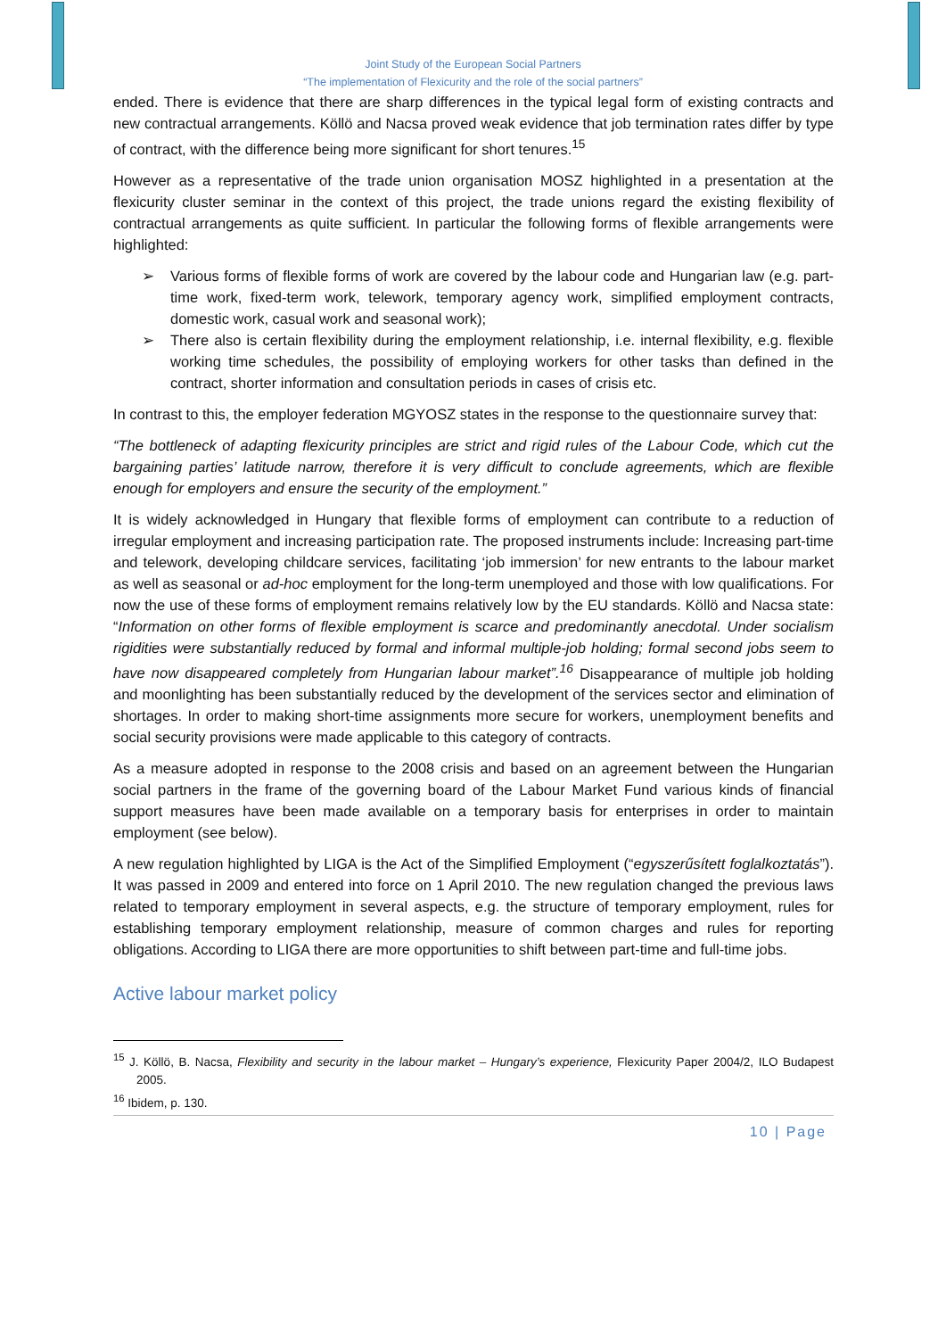Joint Study of the European Social Partners
“The implementation of Flexicurity and the role of the social partners”
ended. There is evidence that there are sharp differences in the typical legal form of existing contracts and new contractual arrangements. Köllö and Nacsa proved weak evidence that job termination rates differ by type of contract, with the difference being more significant for short tenures.<sup>15</sup>
However as a representative of the trade union organisation MOSZ highlighted in a presentation at the flexicurity cluster seminar in the context of this project, the trade unions regard the existing flexibility of contractual arrangements as quite sufficient. In particular the following forms of flexible arrangements were highlighted:
➢ Various forms of flexible forms of work are covered by the labour code and Hungarian law (e.g. part-time work, fixed-term work, telework, temporary agency work, simplified employment contracts, domestic work, casual work and seasonal work);
➢ There also is certain flexibility during the employment relationship, i.e. internal flexibility, e.g. flexible working time schedules, the possibility of employing workers for other tasks than defined in the contract, shorter information and consultation periods in cases of crisis etc.
In contrast to this, the employer federation MGYOSZ states in the response to the questionnaire survey that:
“The bottleneck of adapting flexicurity principles are strict and rigid rules of the Labour Code, which cut the bargaining parties’ latitude narrow, therefore it is very difficult to conclude agreements, which are flexible enough for employers and ensure the security of the employment.”
It is widely acknowledged in Hungary that flexible forms of employment can contribute to a reduction of irregular employment and increasing participation rate. The proposed instruments include: Increasing part-time and telework, developing childcare services, facilitating ‘job immersion’ for new entrants to the labour market as well as seasonal or ad-hoc employment for the long-term unemployed and those with low qualifications. For now the use of these forms of employment remains relatively low by the EU standards. Köllö and Nacsa state: “Information on other forms of flexible employment is scarce and predominantly anecdotal. Under socialism rigidities were substantially reduced by formal and informal multiple-job holding; formal second jobs seem to have now disappeared completely from Hungarian labour market”.<sup>16</sup> Disappearance of multiple job holding and moonlighting has been substantially reduced by the development of the services sector and elimination of shortages. In order to making short-time assignments more secure for workers, unemployment benefits and social security provisions were made applicable to this category of contracts.
As a measure adopted in response to the 2008 crisis and based on an agreement between the Hungarian social partners in the frame of the governing board of the Labour Market Fund various kinds of financial support measures have been made available on a temporary basis for enterprises in order to maintain employment (see below).
A new regulation highlighted by LIGA is the Act of the Simplified Employment (“egyszerűsített foglalkoztatás”). It was passed in 2009 and entered into force on 1 April 2010. The new regulation changed the previous laws related to temporary employment in several aspects, e.g. the structure of temporary employment, rules for establishing temporary employment relationship, measure of common charges and rules for reporting obligations. According to LIGA there are more opportunities to shift between part-time and full-time jobs.
Active labour market policy
<sup>15</sup> J. Köllö, B. Nacsa, Flexibility and security in the labour market – Hungary’s experience, Flexicurity Paper 2004/2, ILO Budapest 2005.
<sup>16</sup> Ibidem, p. 130.
10 | Page